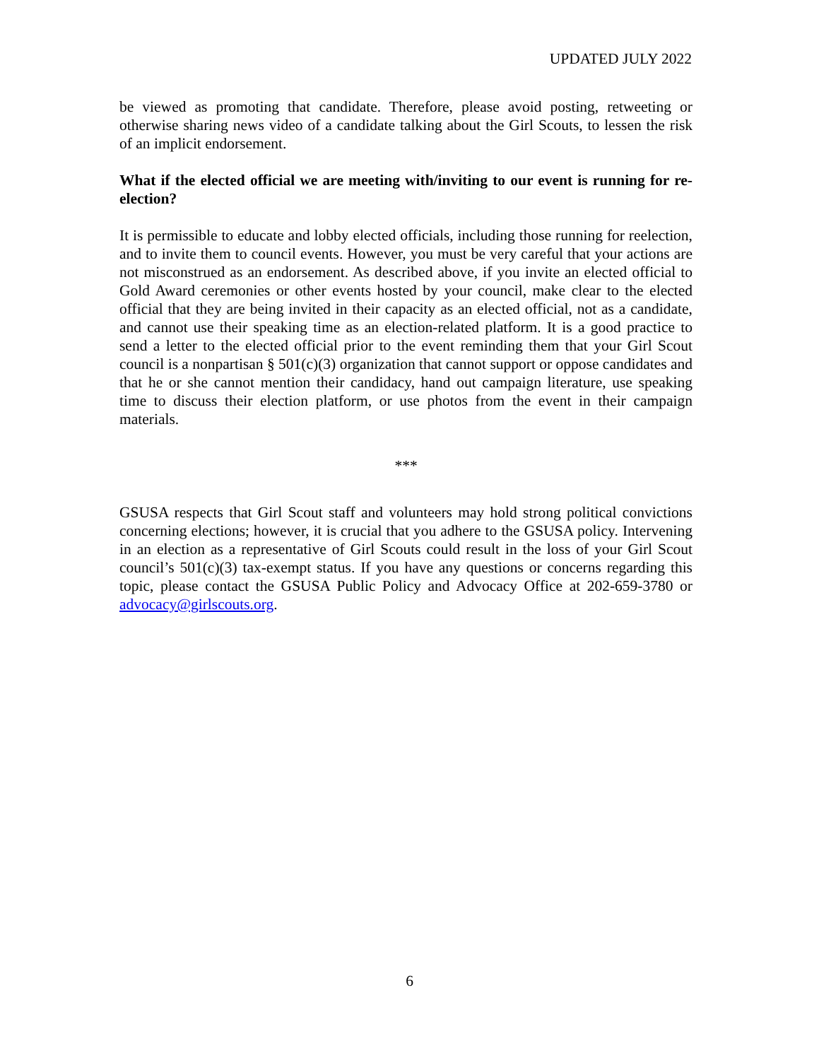UPDATED JULY 2022
be viewed as promoting that candidate. Therefore, please avoid posting, retweeting or otherwise sharing news video of a candidate talking about the Girl Scouts, to lessen the risk of an implicit endorsement.
What if the elected official we are meeting with/inviting to our event is running for re-election?
It is permissible to educate and lobby elected officials, including those running for reelection, and to invite them to council events. However, you must be very careful that your actions are not misconstrued as an endorsement. As described above, if you invite an elected official to Gold Award ceremonies or other events hosted by your council, make clear to the elected official that they are being invited in their capacity as an elected official, not as a candidate, and cannot use their speaking time as an election-related platform. It is a good practice to send a letter to the elected official prior to the event reminding them that your Girl Scout council is a nonpartisan § 501(c)(3) organization that cannot support or oppose candidates and that he or she cannot mention their candidacy, hand out campaign literature, use speaking time to discuss their election platform, or use photos from the event in their campaign materials.
***
GSUSA respects that Girl Scout staff and volunteers may hold strong political convictions concerning elections; however, it is crucial that you adhere to the GSUSA policy. Intervening in an election as a representative of Girl Scouts could result in the loss of your Girl Scout council’s 501(c)(3) tax-exempt status. If you have any questions or concerns regarding this topic, please contact the GSUSA Public Policy and Advocacy Office at 202-659-3780 or advocacy@girlscouts.org.
6